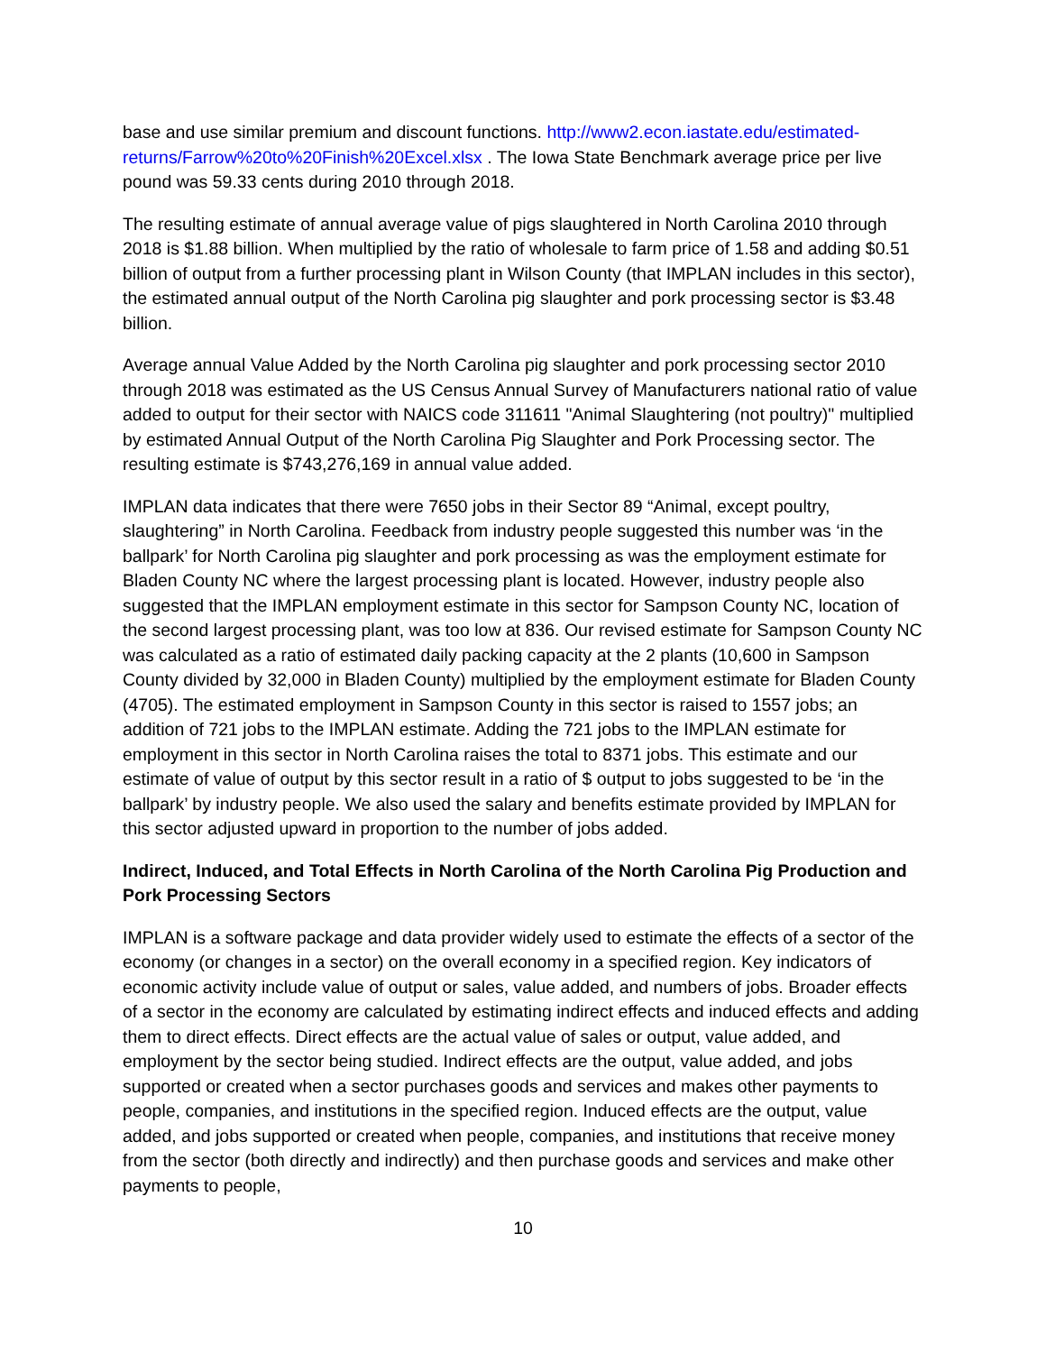base and use similar premium and discount functions. http://www2.econ.iastate.edu/estimated-returns/Farrow%20to%20Finish%20Excel.xlsx . The Iowa State Benchmark average price per live pound was 59.33 cents during 2010 through 2018.
The resulting estimate of annual average value of pigs slaughtered in North Carolina 2010 through 2018 is $1.88 billion. When multiplied by the ratio of wholesale to farm price of 1.58 and adding $0.51 billion of output from a further processing plant in Wilson County (that IMPLAN includes in this sector), the estimated annual output of the North Carolina pig slaughter and pork processing sector is $3.48 billion.
Average annual Value Added by the North Carolina pig slaughter and pork processing sector 2010 through 2018 was estimated as the US Census Annual Survey of Manufacturers national ratio of value added to output for their sector with NAICS code 311611 "Animal Slaughtering (not poultry)" multiplied by estimated Annual Output of the North Carolina Pig Slaughter and Pork Processing sector. The resulting estimate is $743,276,169 in annual value added.
IMPLAN data indicates that there were 7650 jobs in their Sector 89 “Animal, except poultry, slaughtering” in North Carolina. Feedback from industry people suggested this number was ‘in the ballpark’ for North Carolina pig slaughter and pork processing as was the employment estimate for Bladen County NC where the largest processing plant is located. However, industry people also suggested that the IMPLAN employment estimate in this sector for Sampson County NC, location of the second largest processing plant, was too low at 836. Our revised estimate for Sampson County NC was calculated as a ratio of estimated daily packing capacity at the 2 plants (10,600 in Sampson County divided by 32,000 in Bladen County) multiplied by the employment estimate for Bladen County (4705). The estimated employment in Sampson County in this sector is raised to 1557 jobs; an addition of 721 jobs to the IMPLAN estimate. Adding the 721 jobs to the IMPLAN estimate for employment in this sector in North Carolina raises the total to 8371 jobs. This estimate and our estimate of value of output by this sector result in a ratio of $ output to jobs suggested to be ‘in the ballpark’ by industry people. We also used the salary and benefits estimate provided by IMPLAN for this sector adjusted upward in proportion to the number of jobs added.
Indirect, Induced, and Total Effects in North Carolina of the North Carolina Pig Production and Pork Processing Sectors
IMPLAN is a software package and data provider widely used to estimate the effects of a sector of the economy (or changes in a sector) on the overall economy in a specified region. Key indicators of economic activity include value of output or sales, value added, and numbers of jobs. Broader effects of a sector in the economy are calculated by estimating indirect effects and induced effects and adding them to direct effects. Direct effects are the actual value of sales or output, value added, and employment by the sector being studied. Indirect effects are the output, value added, and jobs supported or created when a sector purchases goods and services and makes other payments to people, companies, and institutions in the specified region. Induced effects are the output, value added, and jobs supported or created when people, companies, and institutions that receive money from the sector (both directly and indirectly) and then purchase goods and services and make other payments to people,
10